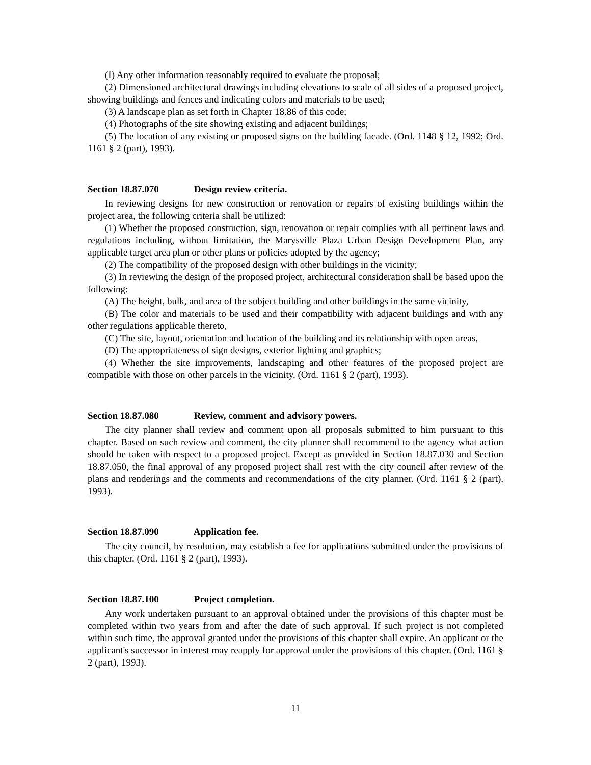(I) Any other information reasonably required to evaluate the proposal;
(2) Dimensioned architectural drawings including elevations to scale of all sides of a proposed project, showing buildings and fences and indicating colors and materials to be used;
(3) A landscape plan as set forth in Chapter 18.86 of this code;
(4) Photographs of the site showing existing and adjacent buildings;
(5) The location of any existing or proposed signs on the building facade. (Ord. 1148 § 12, 1992; Ord. 1161 § 2 (part), 1993).
Section 18.87.070 Design review criteria.
In reviewing designs for new construction or renovation or repairs of existing buildings within the project area, the following criteria shall be utilized:
(1) Whether the proposed construction, sign, renovation or repair complies with all pertinent laws and regulations including, without limitation, the Marysville Plaza Urban Design Development Plan, any applicable target area plan or other plans or policies adopted by the agency;
(2) The compatibility of the proposed design with other buildings in the vicinity;
(3) In reviewing the design of the proposed project, architectural consideration shall be based upon the following:
(A) The height, bulk, and area of the subject building and other buildings in the same vicinity,
(B) The color and materials to be used and their compatibility with adjacent buildings and with any other regulations applicable thereto,
(C) The site, layout, orientation and location of the building and its relationship with open areas,
(D) The appropriateness of sign designs, exterior lighting and graphics;
(4) Whether the site improvements, landscaping and other features of the proposed project are compatible with those on other parcels in the vicinity. (Ord. 1161 § 2 (part), 1993).
Section 18.87.080 Review, comment and advisory powers.
The city planner shall review and comment upon all proposals submitted to him pursuant to this chapter. Based on such review and comment, the city planner shall recommend to the agency what action should be taken with respect to a proposed project. Except as provided in Section 18.87.030 and Section 18.87.050, the final approval of any proposed project shall rest with the city council after review of the plans and renderings and the comments and recommendations of the city planner. (Ord. 1161 § 2 (part), 1993).
Section 18.87.090 Application fee.
The city council, by resolution, may establish a fee for applications submitted under the provisions of this chapter. (Ord. 1161 § 2 (part), 1993).
Section 18.87.100 Project completion.
Any work undertaken pursuant to an approval obtained under the provisions of this chapter must be completed within two years from and after the date of such approval. If such project is not completed within such time, the approval granted under the provisions of this chapter shall expire. An applicant or the applicant's successor in interest may reapply for approval under the provisions of this chapter. (Ord. 1161 § 2 (part), 1993).
11